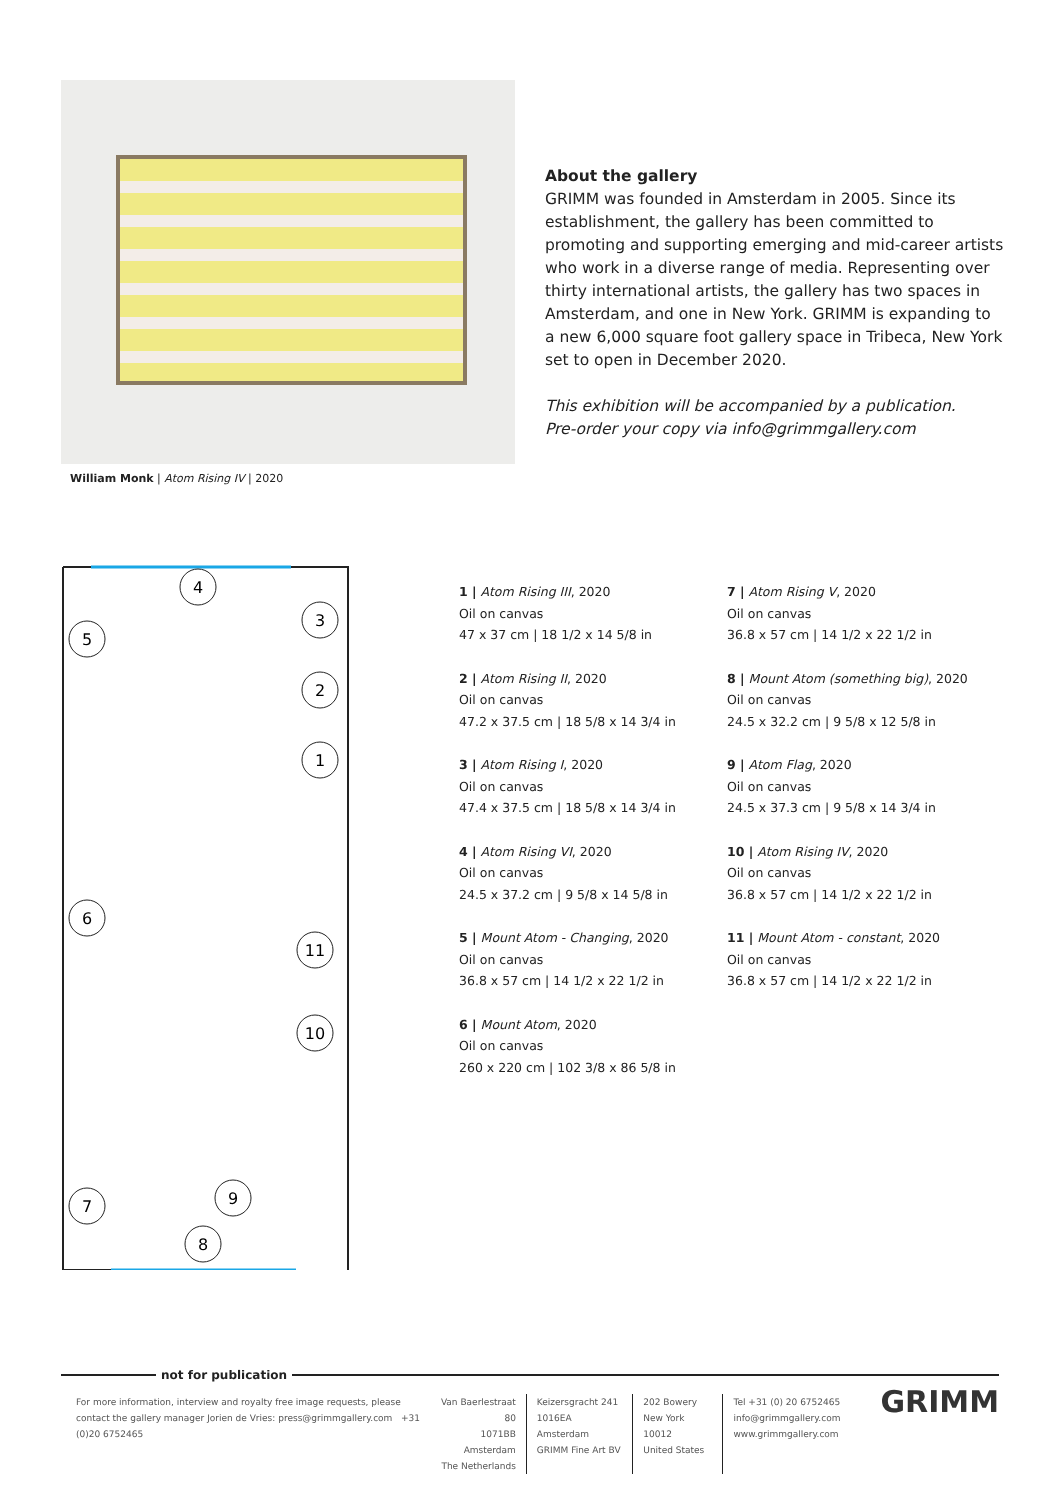William Monk | Atom Rising IV | 2020
About the gallery
GRIMM was founded in Amsterdam in 2005. Since its establishment, the gallery has been committed to promoting and supporting emerging and mid-career artists who work in a diverse range of media. Representing over thirty international artists, the gallery has two spaces in Amsterdam, and one in New York. GRIMM is expanding to a new 6,000 square foot gallery space in Tribeca, New York set to open in December 2020.
This exhibition will be accompanied by a publication.
Pre-order your copy via info@grimmgallery.com
4
3
5
2
1
6
11
10
9
7
8
1 | Atom Rising III, 2020
Oil on canvas
47 x 37 cm | 18 1/2 x 14 5/8 in
2 | Atom Rising II, 2020
Oil on canvas
47.2 x 37.5 cm | 18 5/8 x 14 3/4 in
3 | Atom Rising I, 2020
Oil on canvas
47.4 x 37.5 cm | 18 5/8 x 14 3/4 in
4 | Atom Rising VI, 2020
Oil on canvas
24.5 x 37.2 cm | 9 5/8 x 14 5/8 in
5 | Mount Atom - Changing, 2020
Oil on canvas
36.8 x 57 cm | 14 1/2 x 22 1/2 in
6 | Mount Atom, 2020
Oil on canvas
260 x 220 cm | 102 3/8 x 86 5/8 in
7 | Atom Rising V, 2020
Oil on canvas
36.8 x 57 cm | 14 1/2 x 22 1/2 in
8 | Mount Atom (something big), 2020
Oil on canvas
24.5 x 32.2 cm | 9 5/8 x 12 5/8 in
9 | Atom Flag, 2020
Oil on canvas
24.5 x 37.3 cm | 9 5/8 x 14 3/4 in
10 | Atom Rising IV, 2020
Oil on canvas
36.8 x 57 cm | 14 1/2 x 22 1/2 in
11 | Mount Atom - constant, 2020
Oil on canvas
36.8 x 57 cm | 14 1/2 x 22 1/2 in
not for publication
For more information, interview and royalty free image requests, please contact the gallery manager Jorien de Vries: press@grimmgallery.com +31 (0)20 6752465
Van Baerlestraat 80
1071BB Amsterdam
The Netherlands
Keizersgracht 241
1016EA Amsterdam
GRIMM Fine Art BV
202 Bowery
New York 10012
United States
Tel +31 (0) 20 6752465
info@grimmgallery.com
www.grimmgallery.com
GRIMM